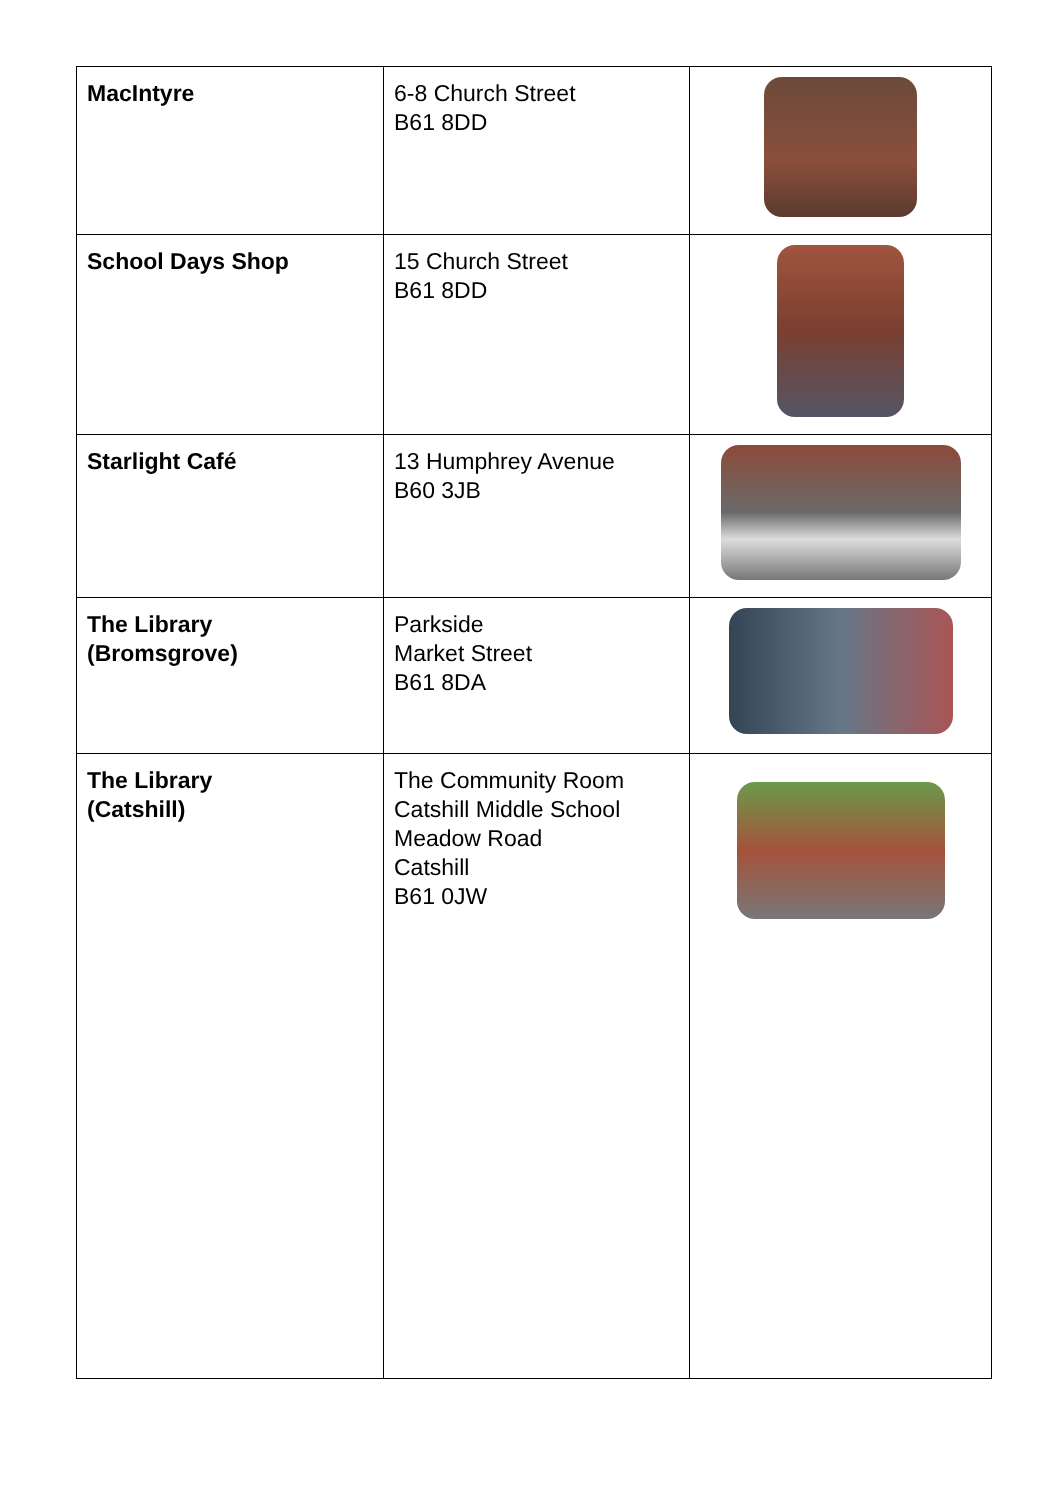| MacIntyre | 6-8 Church Street B61 8DD | |
| School Days Shop | 15 Church Street B61 8DD | |
| Starlight Café | 13 Humphrey Avenue B60 3JB | |
| The Library (Bromsgrove) | Parkside Market Street B61 8DA | |
| The Library (Catshill) | The Community Room Catshill Middle School Meadow Road Catshill B61 0JW | |